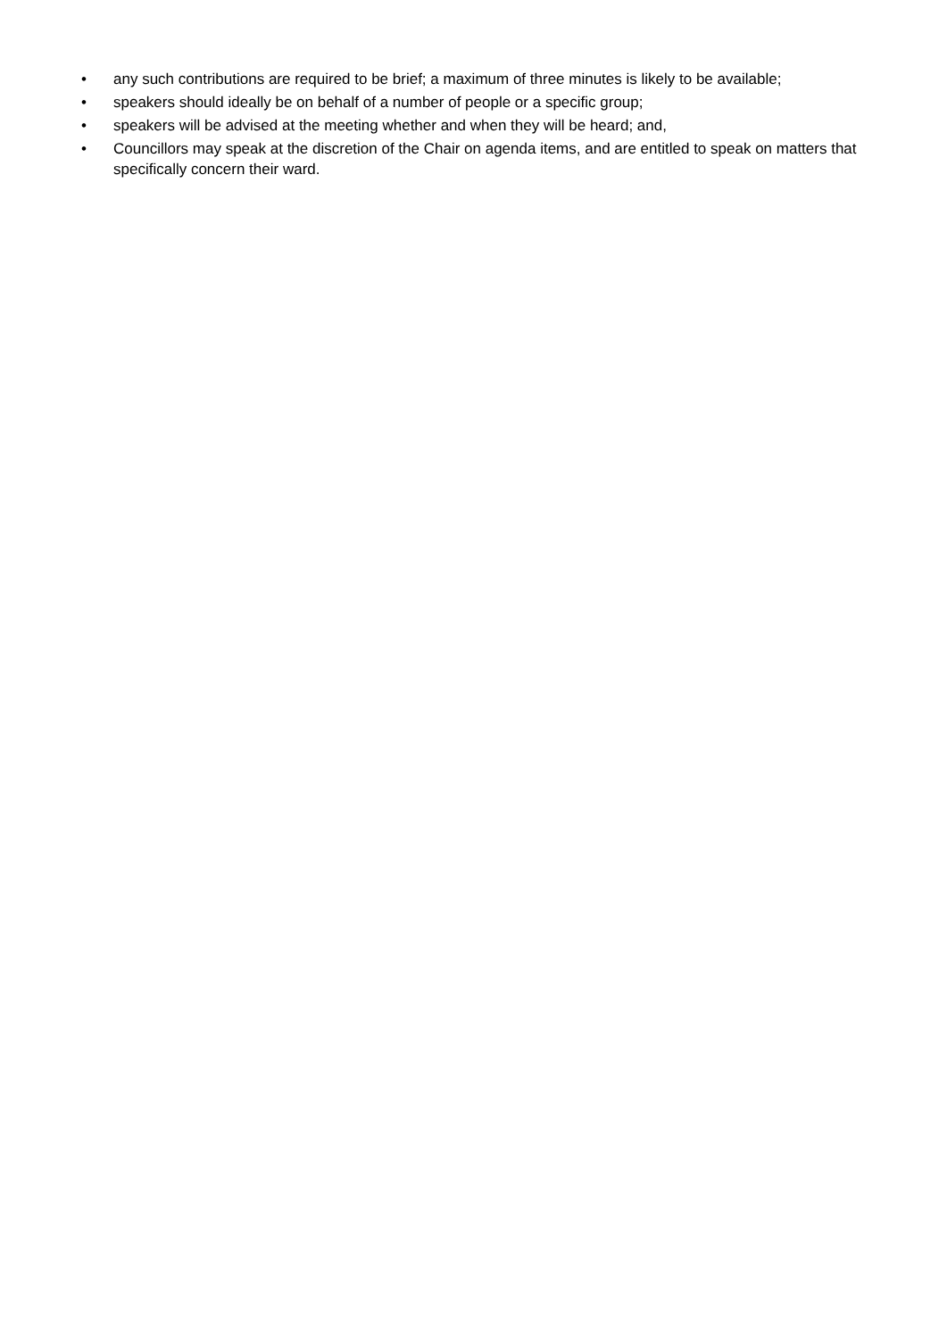• any such contributions are required to be brief; a maximum of three minutes is likely to be available;
• speakers should ideally be on behalf of a number of people or a specific group;
• speakers will be advised at the meeting whether and when they will be heard; and,
• Councillors may speak at the discretion of the Chair on agenda items, and are entitled to speak on matters that specifically concern their ward.